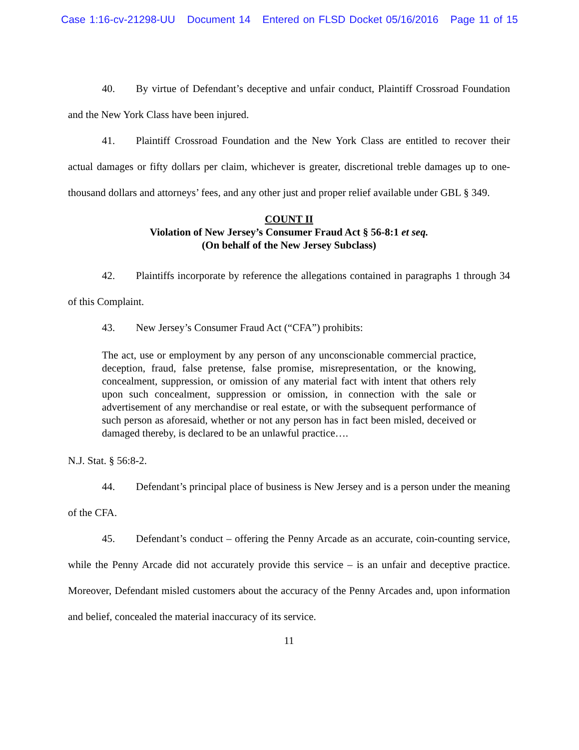Case 1:16-cv-21298-UU Document 14 Entered on FLSD Docket 05/16/2016 Page 11 of 15
40. By virtue of Defendant’s deceptive and unfair conduct, Plaintiff Crossroad Foundation and the New York Class have been injured.
41. Plaintiff Crossroad Foundation and the New York Class are entitled to recover their actual damages or fifty dollars per claim, whichever is greater, discretional treble damages up to one-thousand dollars and attorneys’ fees, and any other just and proper relief available under GBL § 349.
COUNT II
Violation of New Jersey’s Consumer Fraud Act § 56-8:1 et seq.
(On behalf of the New Jersey Subclass)
42. Plaintiffs incorporate by reference the allegations contained in paragraphs 1 through 34 of this Complaint.
43. New Jersey’s Consumer Fraud Act (“CFA”) prohibits:
The act, use or employment by any person of any unconscionable commercial practice, deception, fraud, false pretense, false promise, misrepresentation, or the knowing, concealment, suppression, or omission of any material fact with intent that others rely upon such concealment, suppression or omission, in connection with the sale or advertisement of any merchandise or real estate, or with the subsequent performance of such person as aforesaid, whether or not any person has in fact been misled, deceived or damaged thereby, is declared to be an unlawful practice….
N.J. Stat. § 56:8-2.
44. Defendant’s principal place of business is New Jersey and is a person under the meaning of the CFA.
45. Defendant’s conduct – offering the Penny Arcade as an accurate, coin-counting service, while the Penny Arcade did not accurately provide this service – is an unfair and deceptive practice. Moreover, Defendant misled customers about the accuracy of the Penny Arcades and, upon information and belief, concealed the material inaccuracy of its service.
11